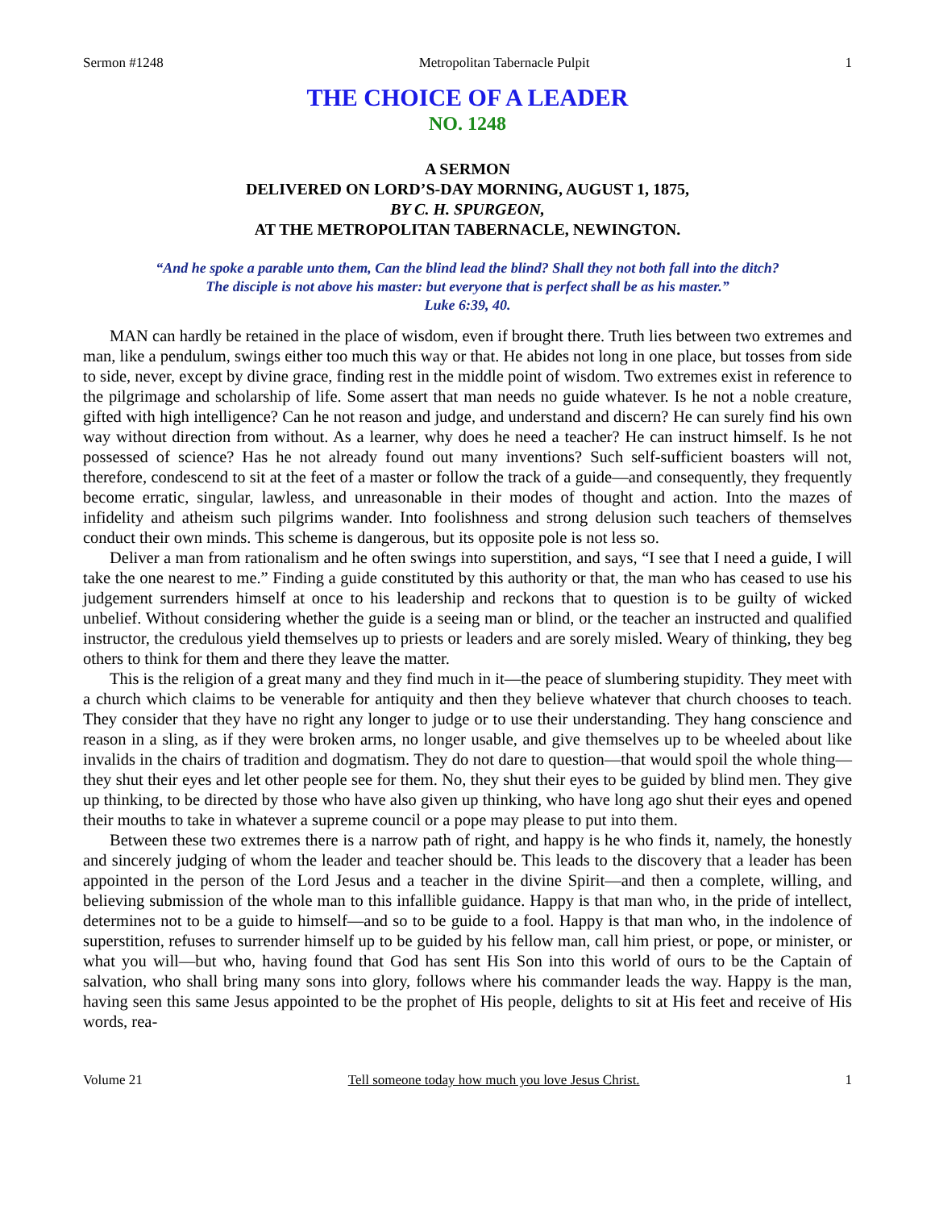Sermon #1248 Metropolitan Tabernacle Pulpit 1
THE CHOICE OF A LEADER
NO. 1248
A SERMON
DELIVERED ON LORD’S-DAY MORNING, AUGUST 1, 1875,
BY C. H. SPURGEON,
AT THE METROPOLITAN TABERNACLE, NEWINGTON.
“And he spoke a parable unto them, Can the blind lead the blind? Shall they not both fall into the ditch?
The disciple is not above his master: but everyone that is perfect shall be as his master.”
Luke 6:39, 40.
MAN can hardly be retained in the place of wisdom, even if brought there. Truth lies between two extremes and man, like a pendulum, swings either too much this way or that. He abides not long in one place, but tosses from side to side, never, except by divine grace, finding rest in the middle point of wisdom. Two extremes exist in reference to the pilgrimage and scholarship of life. Some assert that man needs no guide whatever. Is he not a noble creature, gifted with high intelligence? Can he not reason and judge, and understand and discern? He can surely find his own way without direction from without. As a learner, why does he need a teacher? He can instruct himself. Is he not possessed of science? Has he not already found out many inventions? Such self-sufficient boasters will not, therefore, condescend to sit at the feet of a master or follow the track of a guide—and consequently, they frequently become erratic, singular, lawless, and unreasonable in their modes of thought and action. Into the mazes of infidelity and atheism such pilgrims wander. Into foolishness and strong delusion such teachers of themselves conduct their own minds. This scheme is dangerous, but its opposite pole is not less so.
Deliver a man from rationalism and he often swings into superstition, and says, “I see that I need a guide, I will take the one nearest to me.” Finding a guide constituted by this authority or that, the man who has ceased to use his judgement surrenders himself at once to his leadership and reckons that to question is to be guilty of wicked unbelief. Without considering whether the guide is a seeing man or blind, or the teacher an instructed and qualified instructor, the credulous yield themselves up to priests or leaders and are sorely misled. Weary of thinking, they beg others to think for them and there they leave the matter.
This is the religion of a great many and they find much in it—the peace of slumbering stupidity. They meet with a church which claims to be venerable for antiquity and then they believe whatever that church chooses to teach. They consider that they have no right any longer to judge or to use their understanding. They hang conscience and reason in a sling, as if they were broken arms, no longer usable, and give themselves up to be wheeled about like invalids in the chairs of tradition and dogmatism. They do not dare to question—that would spoil the whole thing—they shut their eyes and let other people see for them. No, they shut their eyes to be guided by blind men. They give up thinking, to be directed by those who have also given up thinking, who have long ago shut their eyes and opened their mouths to take in whatever a supreme council or a pope may please to put into them.
Between these two extremes there is a narrow path of right, and happy is he who finds it, namely, the honestly and sincerely judging of whom the leader and teacher should be. This leads to the discovery that a leader has been appointed in the person of the Lord Jesus and a teacher in the divine Spirit—and then a complete, willing, and believing submission of the whole man to this infallible guidance. Happy is that man who, in the pride of intellect, determines not to be a guide to himself—and so to be guide to a fool. Happy is that man who, in the indolence of superstition, refuses to surrender himself up to be guided by his fellow man, call him priest, or pope, or minister, or what you will—but who, having found that God has sent His Son into this world of ours to be the Captain of salvation, who shall bring many sons into glory, follows where his commander leads the way. Happy is the man, having seen this same Jesus appointed to be the prophet of His people, delights to sit at His feet and receive of His words, rea-
Volume 21 Tell someone today how much you love Jesus Christ. 1